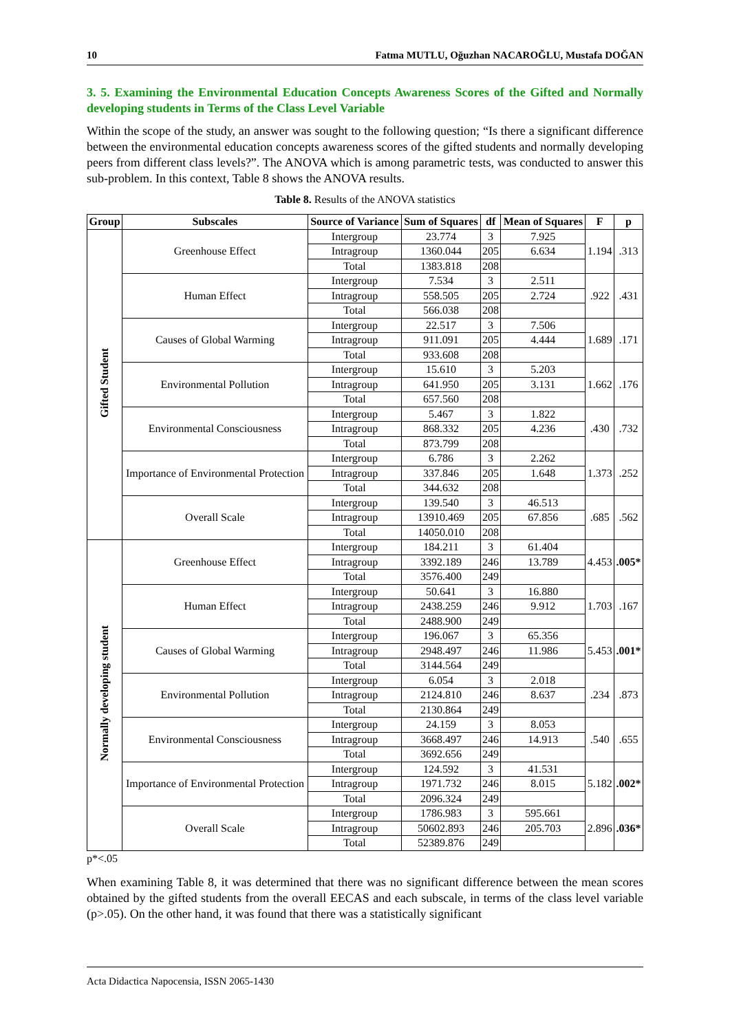10 Fatma MUTLU, Oğuzhan NACAROĞLU, Mustafa DOĞAN
3. 5. Examining the Environmental Education Concepts Awareness Scores of the Gifted and Normally developing students in Terms of the Class Level Variable
Within the scope of the study, an answer was sought to the following question; “Is there a significant difference between the environmental education concepts awareness scores of the gifted students and normally developing peers from different class levels?”. The ANOVA which is among parametric tests, was conducted to answer this sub-problem. In this context, Table 8 shows the ANOVA results.
Table 8. Results of the ANOVA statistics
| Group | Subscales | Source of Variance | Sum of Squares | df | Mean of Squares | F | p |
| --- | --- | --- | --- | --- | --- | --- | --- |
| Gifted Student | Greenhouse Effect | Intergroup | 23.774 | 3 | 7.925 | 1.194 | .313 |
| | | Intragroup | 1360.044 | 205 | 6.634 | | |
| | | Total | 1383.818 | 208 | | | |
| | Human Effect | Intergroup | 7.534 | 3 | 2.511 | .922 | .431 |
| | | Intragroup | 558.505 | 205 | 2.724 | | |
| | | Total | 566.038 | 208 | | | |
| | Causes of Global Warming | Intergroup | 22.517 | 3 | 7.506 | 1.689 | .171 |
| | | Intragroup | 911.091 | 205 | 4.444 | | |
| | | Total | 933.608 | 208 | | | |
| | Environmental Pollution | Intergroup | 15.610 | 3 | 5.203 | 1.662 | .176 |
| | | Intragroup | 641.950 | 205 | 3.131 | | |
| | | Total | 657.560 | 208 | | | |
| | Environmental Consciousness | Intergroup | 5.467 | 3 | 1.822 | .430 | .732 |
| | | Intragroup | 868.332 | 205 | 4.236 | | |
| | | Total | 873.799 | 208 | | | |
| | Importance of Environmental Protection | Intergroup | 6.786 | 3 | 2.262 | 1.373 | .252 |
| | | Intragroup | 337.846 | 205 | 1.648 | | |
| | | Total | 344.632 | 208 | | | |
| | Overall Scale | Intergroup | 139.540 | 3 | 46.513 | .685 | .562 |
| | | Intragroup | 13910.469 | 205 | 67.856 | | |
| | | Total | 14050.010 | 208 | | | |
| Normally developing student | Greenhouse Effect | Intergroup | 184.211 | 3 | 61.404 | 4.453 | .005* |
| | | Intragroup | 3392.189 | 246 | 13.789 | | |
| | | Total | 3576.400 | 249 | | | |
| | Human Effect | Intergroup | 50.641 | 3 | 16.880 | 1.703 | .167 |
| | | Intragroup | 2438.259 | 246 | 9.912 | | |
| | | Total | 2488.900 | 249 | | | |
| | Causes of Global Warming | Intergroup | 196.067 | 3 | 65.356 | 5.453 | .001* |
| | | Intragroup | 2948.497 | 246 | 11.986 | | |
| | | Total | 3144.564 | 249 | | | |
| | Environmental Pollution | Intergroup | 6.054 | 3 | 2.018 | .234 | .873 |
| | | Intragroup | 2124.810 | 246 | 8.637 | | |
| | | Total | 2130.864 | 249 | | | |
| | Environmental Consciousness | Intergroup | 24.159 | 3 | 8.053 | .540 | .655 |
| | | Intragroup | 3668.497 | 246 | 14.913 | | |
| | | Total | 3692.656 | 249 | | | |
| | Importance of Environmental Protection | Intergroup | 124.592 | 3 | 41.531 | 5.182 | .002* |
| | | Intragroup | 1971.732 | 246 | 8.015 | | |
| | | Total | 2096.324 | 249 | | | |
| | Overall Scale | Intergroup | 1786.983 | 3 | 595.661 | 2.896 | .036* |
| | | Intragroup | 50602.893 | 246 | 205.703 | | |
| | | Total | 52389.876 | 249 | | | |
p*<.05
When examining Table 8, it was determined that there was no significant difference between the mean scores obtained by the gifted students from the overall EECAS and each subscale, in terms of the class level variable (p>.05). On the other hand, it was found that there was a statistically significant
Acta Didactica Napocensia, ISSN 2065-1430